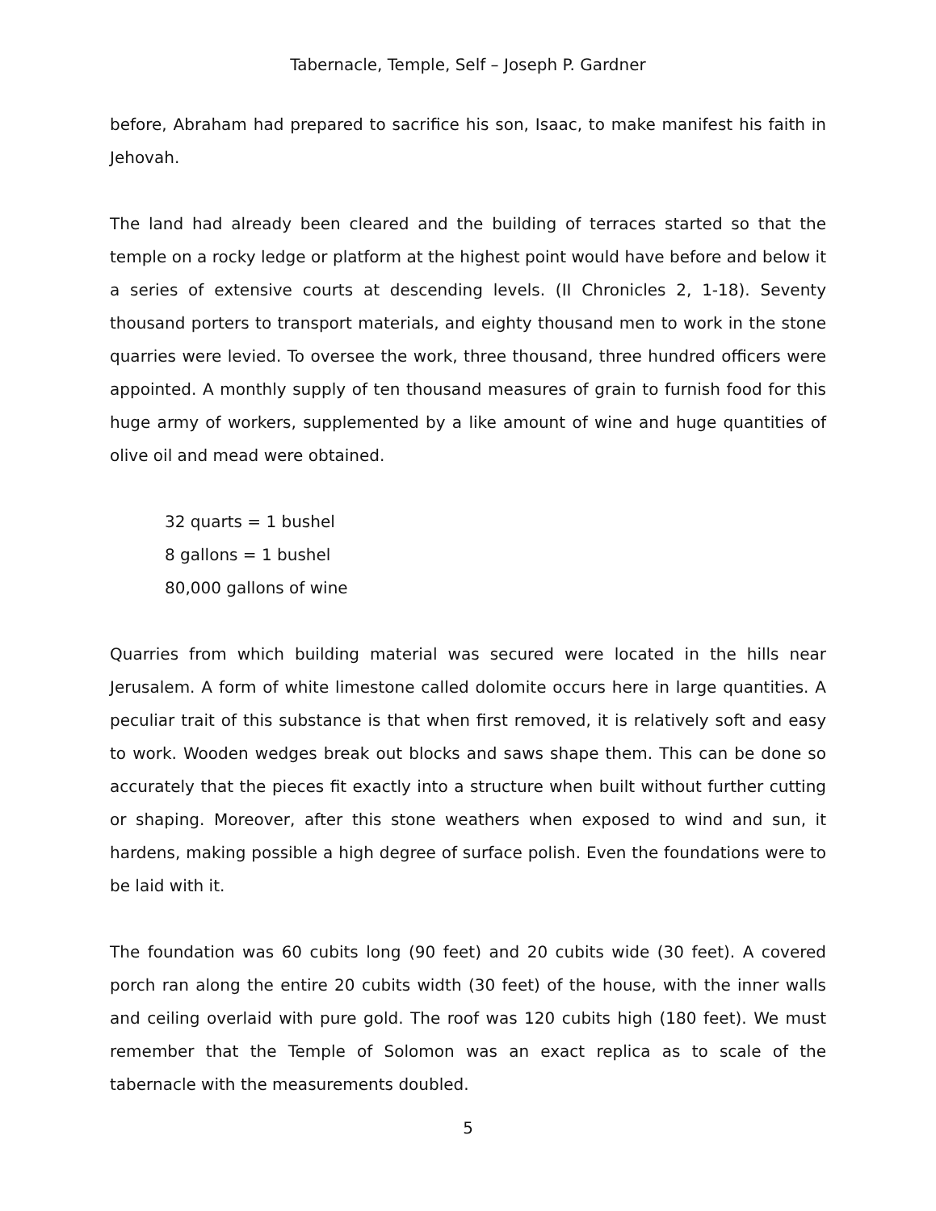Tabernacle, Temple, Self – Joseph P. Gardner
before, Abraham had prepared to sacrifice his son, Isaac, to make manifest his faith in Jehovah.
The land had already been cleared and the building of terraces started so that the temple on a rocky ledge or platform at the highest point would have before and below it a series of extensive courts at descending levels. (II Chronicles 2, 1-18). Seventy thousand porters to transport materials, and eighty thousand men to work in the stone quarries were levied. To oversee the work, three thousand, three hundred officers were appointed. A monthly supply of ten thousand measures of grain to furnish food for this huge army of workers, supplemented by a like amount of wine and huge quantities of olive oil and mead were obtained.
32 quarts = 1 bushel
8 gallons = 1 bushel
80,000 gallons of wine
Quarries from which building material was secured were located in the hills near Jerusalem. A form of white limestone called dolomite occurs here in large quantities. A peculiar trait of this substance is that when first removed, it is relatively soft and easy to work. Wooden wedges break out blocks and saws shape them. This can be done so accurately that the pieces fit exactly into a structure when built without further cutting or shaping. Moreover, after this stone weathers when exposed to wind and sun, it hardens, making possible a high degree of surface polish. Even the foundations were to be laid with it.
The foundation was 60 cubits long (90 feet) and 20 cubits wide (30 feet). A covered porch ran along the entire 20 cubits width (30 feet) of the house, with the inner walls and ceiling overlaid with pure gold. The roof was 120 cubits high (180 feet). We must remember that the Temple of Solomon was an exact replica as to scale of the tabernacle with the measurements doubled.
5